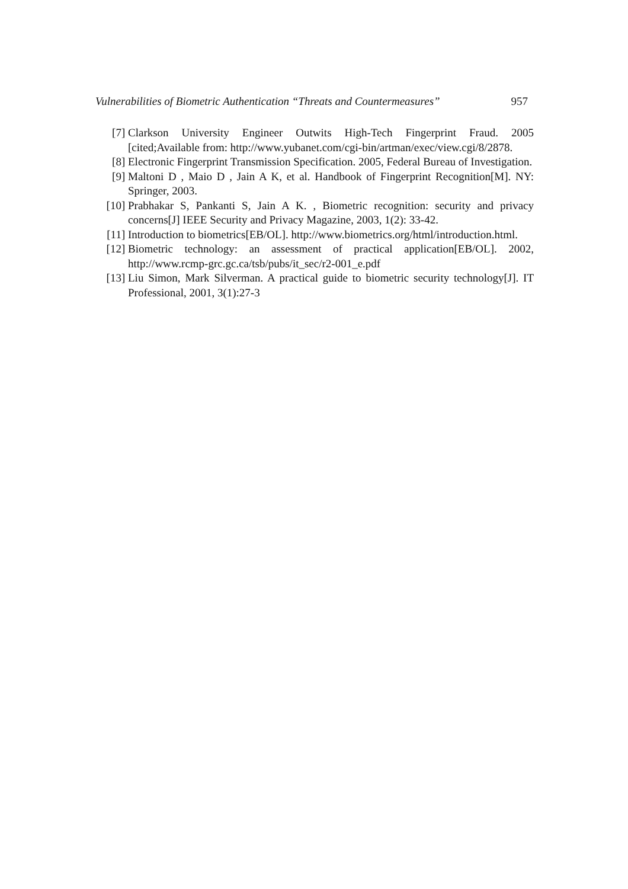Vulnerabilities of Biometric Authentication “Threats and Countermeasures” 957
[7] Clarkson University Engineer Outwits High-Tech Fingerprint Fraud. 2005 [cited;Available from: http://www.yubanet.com/cgi-bin/artman/exec/view.cgi/8/2878.
[8] Electronic Fingerprint Transmission Specification. 2005, Federal Bureau of Investigation.
[9] Maltoni D , Maio D , Jain A K, et al. Handbook of Fingerprint Recognition[M]. NY: Springer, 2003.
[10] Prabhakar S, Pankanti S, Jain A K. , Biometric recognition: security and privacy concerns[J] IEEE Security and Privacy Magazine, 2003, 1(2): 33-42.
[11] Introduction to biometrics[EB/OL]. http://www.biometrics.org/html/introduction.html.
[12] Biometric technology: an assessment of practical application[EB/OL]. 2002, http://www.rcmp-grc.gc.ca/tsb/pubs/it_sec/r2-001_e.pdf
[13] Liu Simon, Mark Silverman. A practical guide to biometric security technology[J]. IT Professional, 2001, 3(1):27-3